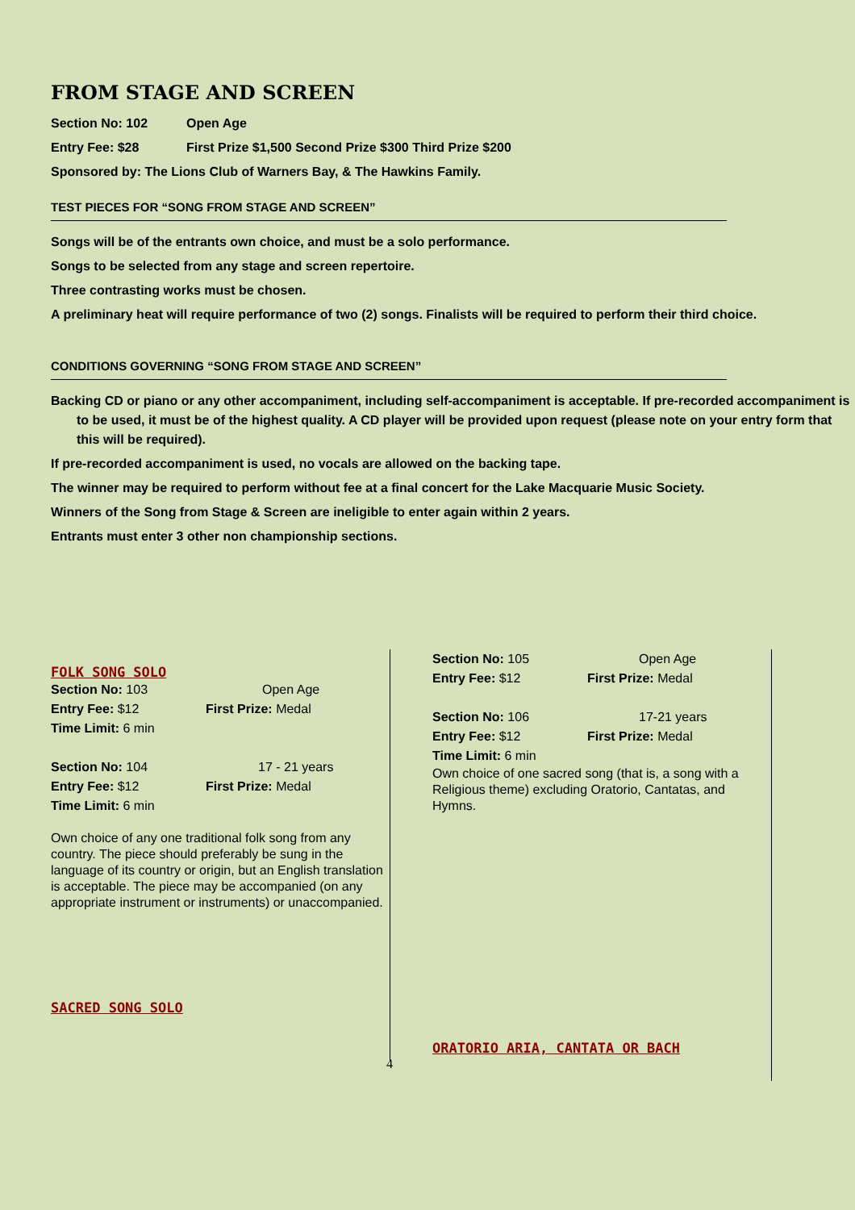FROM STAGE AND SCREEN
Section No: 102 Open Age
Entry Fee: $28 First Prize $1,500 Second Prize $300 Third Prize $200
Sponsored by: The Lions Club of Warners Bay, & The Hawkins Family.
TEST PIECES FOR “SONG FROM STAGE AND SCREEN”
Songs will be of the entrants own choice, and must be a solo performance.
Songs to be selected from any stage and screen repertoire.
Three contrasting works must be chosen.
A preliminary heat will require performance of two (2) songs. Finalists will be required to perform their third choice.
CONDITIONS GOVERNING “SONG FROM STAGE AND SCREEN”
Backing CD or piano or any other accompaniment, including self-accompaniment is acceptable. If pre-recorded accompaniment is to be used, it must be of the highest quality. A CD player will be provided upon request (please note on your entry form that this will be required).
If pre-recorded accompaniment is used, no vocals are allowed on the backing tape.
The winner may be required to perform without fee at a final concert for the Lake Macquarie Music Society.
Winners of the Song from Stage & Screen are ineligible to enter again within 2 years.
Entrants must enter 3 other non championship sections.
FOLK SONG SOLO
Section No: 103 Open Age
Entry Fee: $12 First Prize: Medal
Time Limit: 6 min
Section No: 104 17 - 21 years
Entry Fee: $12 First Prize: Medal
Time Limit: 6 min
Own choice of any one traditional folk song from any country. The piece should preferably be sung in the language of its country or origin, but an English translation is acceptable. The piece may be accompanied (on any appropriate instrument or instruments) or unaccompanied.
SACRED SONG SOLO
Section No: 105 Open Age
Entry Fee: $12 First Prize: Medal
Section No: 106 17-21 years
Entry Fee: $12 First Prize: Medal
Time Limit: 6 min
Own choice of one sacred song (that is, a song with a Religious theme) excluding Oratorio, Cantatas, and Hymns.
ORATORIO ARIA, CANTATA OR BACH
4